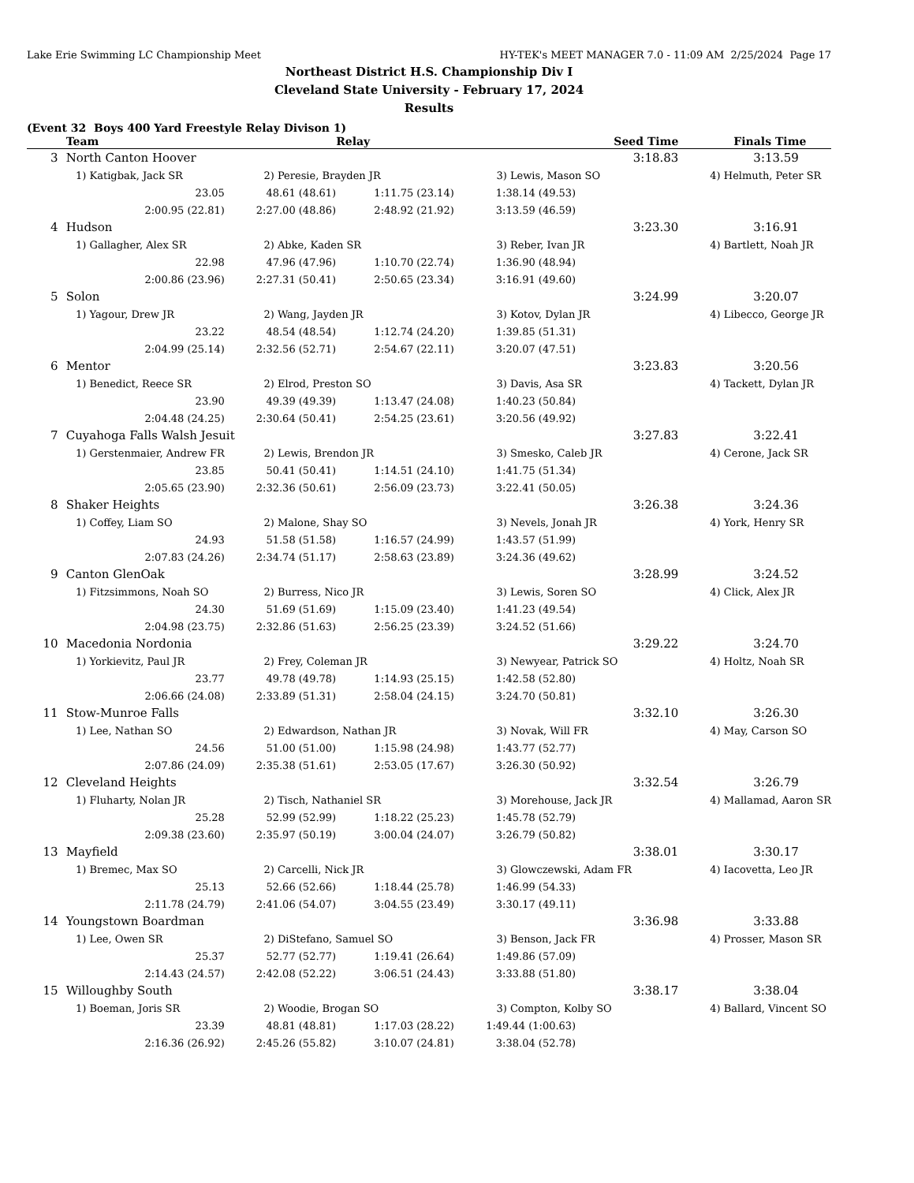Lake Erie Swimming LC Championship Meet HY-TEK's MEET MANAGER 7.0 - 11:09 AM 2/25/2024 Page 17
Northeast District H.S. Championship Div I
Cleveland State University - February 17, 2024
Results
(Event 32 Boys 400 Yard Freestyle Relay Divison 1)
| | Team | | Relay | | Seed Time | Finals Time |
| --- | --- | --- | --- | --- | --- | --- |
| 3 | North Canton Hoover | | | | 3:18.83 | 3:13.59 |
| | 1) Katigbak, Jack SR | 2) Peresie, Brayden JR | | 3) Lewis, Mason SO | | 4) Helmuth, Peter SR |
| | 23.05 | 48.61 (48.61) | 1:11.75 (23.14) | 1:38.14 (49.53) | | |
| | 2:00.95 (22.81) | 2:27.00 (48.86) | 2:48.92 (21.92) | 3:13.59 (46.59) | | |
| 4 | Hudson | | | | 3:23.30 | 3:16.91 |
| | 1) Gallagher, Alex SR | 2) Abke, Kaden SR | | 3) Reber, Ivan JR | | 4) Bartlett, Noah JR |
| | 22.98 | 47.96 (47.96) | 1:10.70 (22.74) | 1:36.90 (48.94) | | |
| | 2:00.86 (23.96) | 2:27.31 (50.41) | 2:50.65 (23.34) | 3:16.91 (49.60) | | |
| 5 | Solon | | | | 3:24.99 | 3:20.07 |
| | 1) Yagour, Drew JR | 2) Wang, Jayden JR | | 3) Kotov, Dylan JR | | 4) Libecco, George JR |
| | 23.22 | 48.54 (48.54) | 1:12.74 (24.20) | 1:39.85 (51.31) | | |
| | 2:04.99 (25.14) | 2:32.56 (52.71) | 2:54.67 (22.11) | 3:20.07 (47.51) | | |
| 6 | Mentor | | | | 3:23.83 | 3:20.56 |
| | 1) Benedict, Reece SR | 2) Elrod, Preston SO | | 3) Davis, Asa SR | | 4) Tackett, Dylan JR |
| | 23.90 | 49.39 (49.39) | 1:13.47 (24.08) | 1:40.23 (50.84) | | |
| | 2:04.48 (24.25) | 2:30.64 (50.41) | 2:54.25 (23.61) | 3:20.56 (49.92) | | |
| 7 | Cuyahoga Falls Walsh Jesuit | | | | 3:27.83 | 3:22.41 |
| | 1) Gerstenmaier, Andrew FR | 2) Lewis, Brendon JR | | 3) Smesko, Caleb JR | | 4) Cerone, Jack SR |
| | 23.85 | 50.41 (50.41) | 1:14.51 (24.10) | 1:41.75 (51.34) | | |
| | 2:05.65 (23.90) | 2:32.36 (50.61) | 2:56.09 (23.73) | 3:22.41 (50.05) | | |
| 8 | Shaker Heights | | | | 3:26.38 | 3:24.36 |
| | 1) Coffey, Liam SO | 2) Malone, Shay SO | | 3) Nevels, Jonah JR | | 4) York, Henry SR |
| | 24.93 | 51.58 (51.58) | 1:16.57 (24.99) | 1:43.57 (51.99) | | |
| | 2:07.83 (24.26) | 2:34.74 (51.17) | 2:58.63 (23.89) | 3:24.36 (49.62) | | |
| 9 | Canton GlenOak | | | | 3:28.99 | 3:24.52 |
| | 1) Fitzsimmons, Noah SO | 2) Burress, Nico JR | | 3) Lewis, Soren SO | | 4) Click, Alex JR |
| | 24.30 | 51.69 (51.69) | 1:15.09 (23.40) | 1:41.23 (49.54) | | |
| | 2:04.98 (23.75) | 2:32.86 (51.63) | 2:56.25 (23.39) | 3:24.52 (51.66) | | |
| 10 | Macedonia Nordonia | | | | 3:29.22 | 3:24.70 |
| | 1) Yorkievitz, Paul JR | 2) Frey, Coleman JR | | 3) Newyear, Patrick SO | | 4) Holtz, Noah SR |
| | 23.77 | 49.78 (49.78) | 1:14.93 (25.15) | 1:42.58 (52.80) | | |
| | 2:06.66 (24.08) | 2:33.89 (51.31) | 2:58.04 (24.15) | 3:24.70 (50.81) | | |
| 11 | Stow-Munroe Falls | | | | 3:32.10 | 3:26.30 |
| | 1) Lee, Nathan SO | 2) Edwardson, Nathan JR | | 3) Novak, Will FR | | 4) May, Carson SO |
| | 24.56 | 51.00 (51.00) | 1:15.98 (24.98) | 1:43.77 (52.77) | | |
| | 2:07.86 (24.09) | 2:35.38 (51.61) | 2:53.05 (17.67) | 3:26.30 (50.92) | | |
| 12 | Cleveland Heights | | | | 3:32.54 | 3:26.79 |
| | 1) Fluharty, Nolan JR | 2) Tisch, Nathaniel SR | | 3) Morehouse, Jack JR | | 4) Mallamad, Aaron SR |
| | 25.28 | 52.99 (52.99) | 1:18.22 (25.23) | 1:45.78 (52.79) | | |
| | 2:09.38 (23.60) | 2:35.97 (50.19) | 3:00.04 (24.07) | 3:26.79 (50.82) | | |
| 13 | Mayfield | | | | 3:38.01 | 3:30.17 |
| | 1) Bremec, Max SO | 2) Carcelli, Nick JR | | 3) Glowczewski, Adam FR | | 4) Iacovetta, Leo JR |
| | 25.13 | 52.66 (52.66) | 1:18.44 (25.78) | 1:46.99 (54.33) | | |
| | 2:11.78 (24.79) | 2:41.06 (54.07) | 3:04.55 (23.49) | 3:30.17 (49.11) | | |
| 14 | Youngstown Boardman | | | | 3:36.98 | 3:33.88 |
| | 1) Lee, Owen SR | 2) DiStefano, Samuel SO | | 3) Benson, Jack FR | | 4) Prosser, Mason SR |
| | 25.37 | 52.77 (52.77) | 1:19.41 (26.64) | 1:49.86 (57.09) | | |
| | 2:14.43 (24.57) | 2:42.08 (52.22) | 3:06.51 (24.43) | 3:33.88 (51.80) | | |
| 15 | Willoughby South | | | | 3:38.17 | 3:38.04 |
| | 1) Boeman, Joris SR | 2) Woodie, Brogan SO | | 3) Compton, Kolby SO | | 4) Ballard, Vincent SO |
| | 23.39 | 48.81 (48.81) | 1:17.03 (28.22) | 1:49.44 (1:00.63) | | |
| | 2:16.36 (26.92) | 2:45.26 (55.82) | 3:10.07 (24.81) | 3:38.04 (52.78) | | |